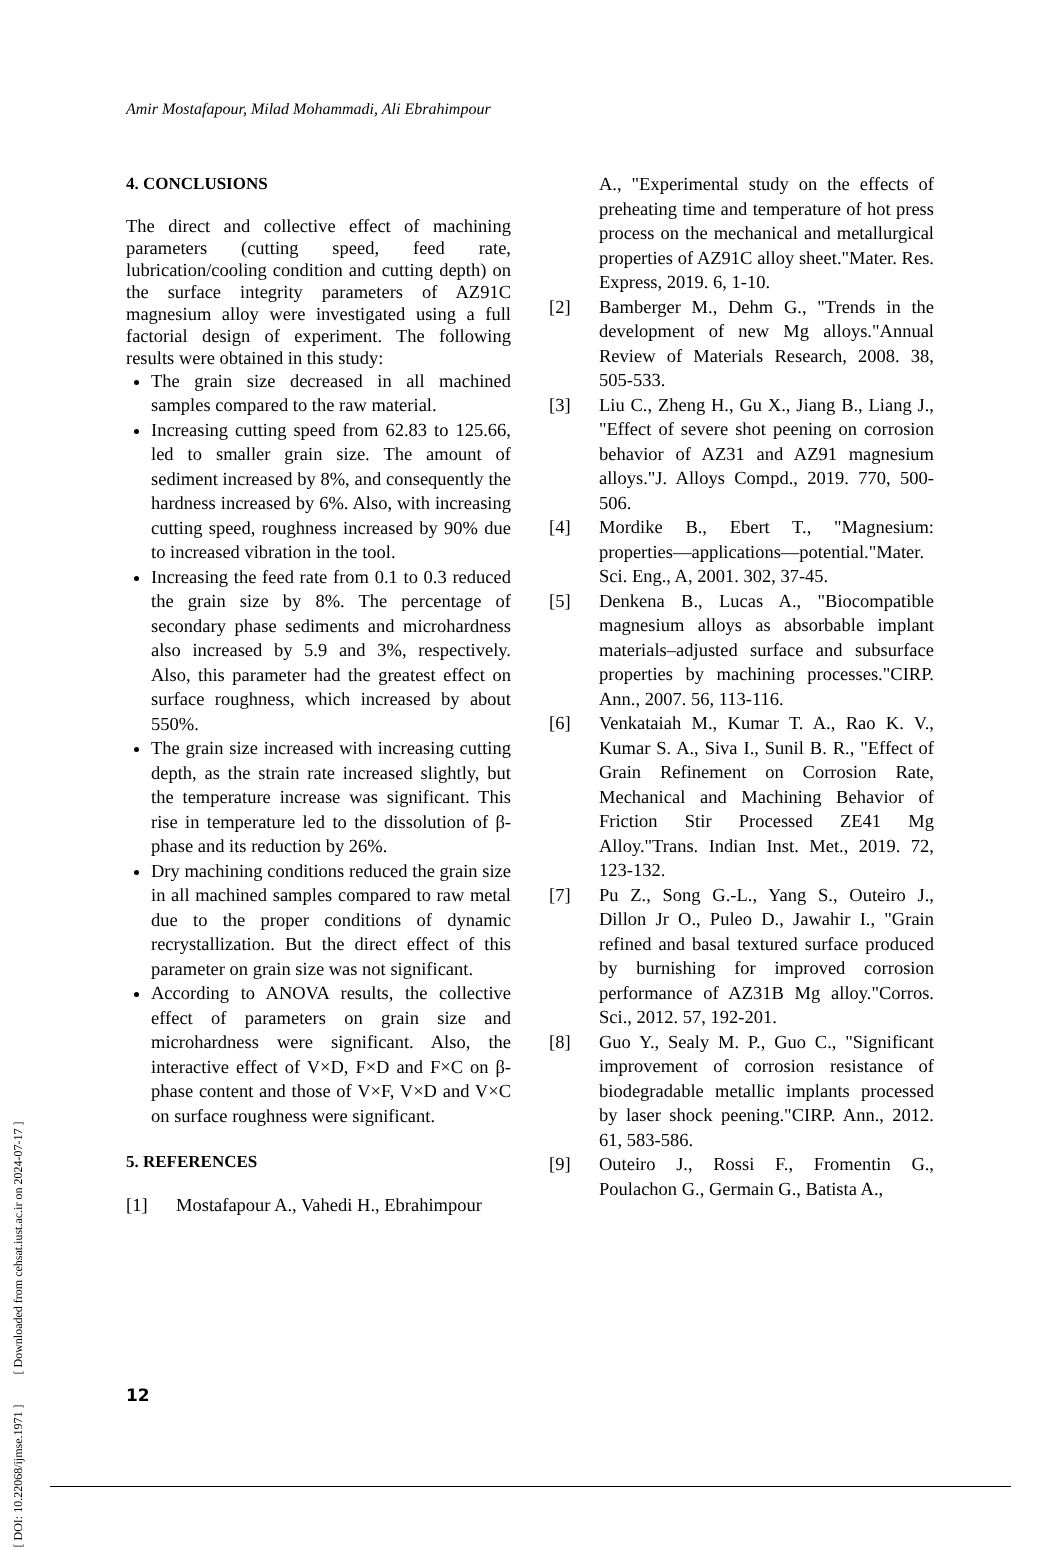Amir Mostafapour, Milad Mohammadi, Ali Ebrahimpour
4. CONCLUSIONS
The direct and collective effect of machining parameters (cutting speed, feed rate, lubrication/cooling condition and cutting depth) on the surface integrity parameters of AZ91C magnesium alloy were investigated using a full factorial design of experiment. The following results were obtained in this study:
The grain size decreased in all machined samples compared to the raw material.
Increasing cutting speed from 62.83 to 125.66, led to smaller grain size. The amount of sediment increased by 8%, and consequently the hardness increased by 6%. Also, with increasing cutting speed, roughness increased by 90% due to increased vibration in the tool.
Increasing the feed rate from 0.1 to 0.3 reduced the grain size by 8%. The percentage of secondary phase sediments and microhardness also increased by 5.9 and 3%, respectively. Also, this parameter had the greatest effect on surface roughness, which increased by about 550%.
The grain size increased with increasing cutting depth, as the strain rate increased slightly, but the temperature increase was significant. This rise in temperature led to the dissolution of β-phase and its reduction by 26%.
Dry machining conditions reduced the grain size in all machined samples compared to raw metal due to the proper conditions of dynamic recrystallization. But the direct effect of this parameter on grain size was not significant.
According to ANOVA results, the collective effect of parameters on grain size and microhardness were significant. Also, the interactive effect of V×D, F×D and F×C on β-phase content and those of V×F, V×D and V×C on surface roughness were significant.
5. REFERENCES
[1] Mostafapour A., Vahedi H., Ebrahimpour
A., "Experimental study on the effects of preheating time and temperature of hot press process on the mechanical and metallurgical properties of AZ91C alloy sheet."Mater. Res. Express, 2019. 6, 1-10.
[2] Bamberger M., Dehm G., "Trends in the development of new Mg alloys."Annual Review of Materials Research, 2008. 38, 505-533.
[3] Liu C., Zheng H., Gu X., Jiang B., Liang J., "Effect of severe shot peening on corrosion behavior of AZ31 and AZ91 magnesium alloys."J. Alloys Compd., 2019. 770, 500-506.
[4] Mordike B., Ebert T., "Magnesium: properties—applications—potential."Mater. Sci. Eng., A, 2001. 302, 37-45.
[5] Denkena B., Lucas A., "Biocompatible magnesium alloys as absorbable implant materials–adjusted surface and subsurface properties by machining processes."CIRP. Ann., 2007. 56, 113-116.
[6] Venkataiah M., Kumar T. A., Rao K. V., Kumar S. A., Siva I., Sunil B. R., "Effect of Grain Refinement on Corrosion Rate, Mechanical and Machining Behavior of Friction Stir Processed ZE41 Mg Alloy."Trans. Indian Inst. Met., 2019. 72, 123-132.
[7] Pu Z., Song G.-L., Yang S., Outeiro J., Dillon Jr O., Puleo D., Jawahir I., "Grain refined and basal textured surface produced by burnishing for improved corrosion performance of AZ31B Mg alloy."Corros. Sci., 2012. 57, 192-201.
[8] Guo Y., Sealy M. P., Guo C., "Significant improvement of corrosion resistance of biodegradable metallic implants processed by laser shock peening."CIRP. Ann., 2012. 61, 583-586.
[9] Outeiro J., Rossi F., Fromentin G., Poulachon G., Germain G., Batista A.,
[ DOI: 10.22068/ijmse.1971 ] [ Downloaded from cehsat.iust.ac.ir on 2024-07-17 ]
12